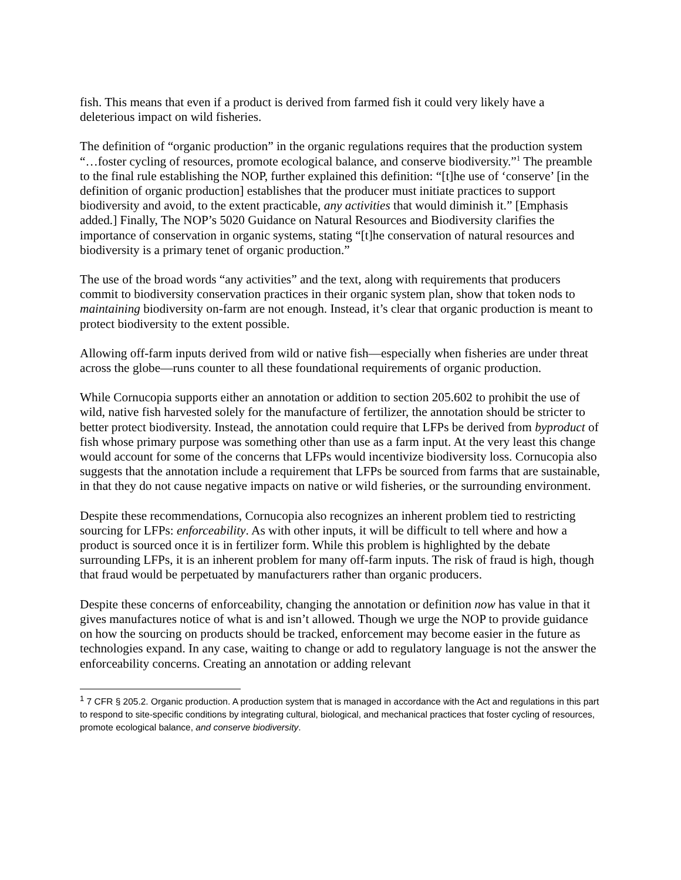fish. This means that even if a product is derived from farmed fish it could very likely have a deleterious impact on wild fisheries.
The definition of “organic production” in the organic regulations requires that the production system “…foster cycling of resources, promote ecological balance, and conserve biodiversity.”<sup>1</sup> The preamble to the final rule establishing the NOP, further explained this definition: “[t]he use of ‘conserve’ [in the definition of organic production] establishes that the producer must initiate practices to support biodiversity and avoid, to the extent practicable, any activities that would diminish it.” [Emphasis added.] Finally, The NOP’s 5020 Guidance on Natural Resources and Biodiversity clarifies the importance of conservation in organic systems, stating “[t]he conservation of natural resources and biodiversity is a primary tenet of organic production.”
The use of the broad words “any activities” and the text, along with requirements that producers commit to biodiversity conservation practices in their organic system plan, show that token nods to maintaining biodiversity on-farm are not enough. Instead, it’s clear that organic production is meant to protect biodiversity to the extent possible.
Allowing off-farm inputs derived from wild or native fish—especially when fisheries are under threat across the globe—runs counter to all these foundational requirements of organic production.
While Cornucopia supports either an annotation or addition to section 205.602 to prohibit the use of wild, native fish harvested solely for the manufacture of fertilizer, the annotation should be stricter to better protect biodiversity. Instead, the annotation could require that LFPs be derived from byproduct of fish whose primary purpose was something other than use as a farm input. At the very least this change would account for some of the concerns that LFPs would incentivize biodiversity loss. Cornucopia also suggests that the annotation include a requirement that LFPs be sourced from farms that are sustainable, in that they do not cause negative impacts on native or wild fisheries, or the surrounding environment.
Despite these recommendations, Cornucopia also recognizes an inherent problem tied to restricting sourcing for LFPs: enforceability. As with other inputs, it will be difficult to tell where and how a product is sourced once it is in fertilizer form. While this problem is highlighted by the debate surrounding LFPs, it is an inherent problem for many off-farm inputs. The risk of fraud is high, though that fraud would be perpetuated by manufacturers rather than organic producers.
Despite these concerns of enforceability, changing the annotation or definition now has value in that it gives manufactures notice of what is and isn’t allowed. Though we urge the NOP to provide guidance on how the sourcing on products should be tracked, enforcement may become easier in the future as technologies expand. In any case, waiting to change or add to regulatory language is not the answer the enforceability concerns. Creating an annotation or adding relevant
<sup>1</sup> 7 CFR § 205.2. Organic production. A production system that is managed in accordance with the Act and regulations in this part to respond to site-specific conditions by integrating cultural, biological, and mechanical practices that foster cycling of resources, promote ecological balance, and conserve biodiversity.